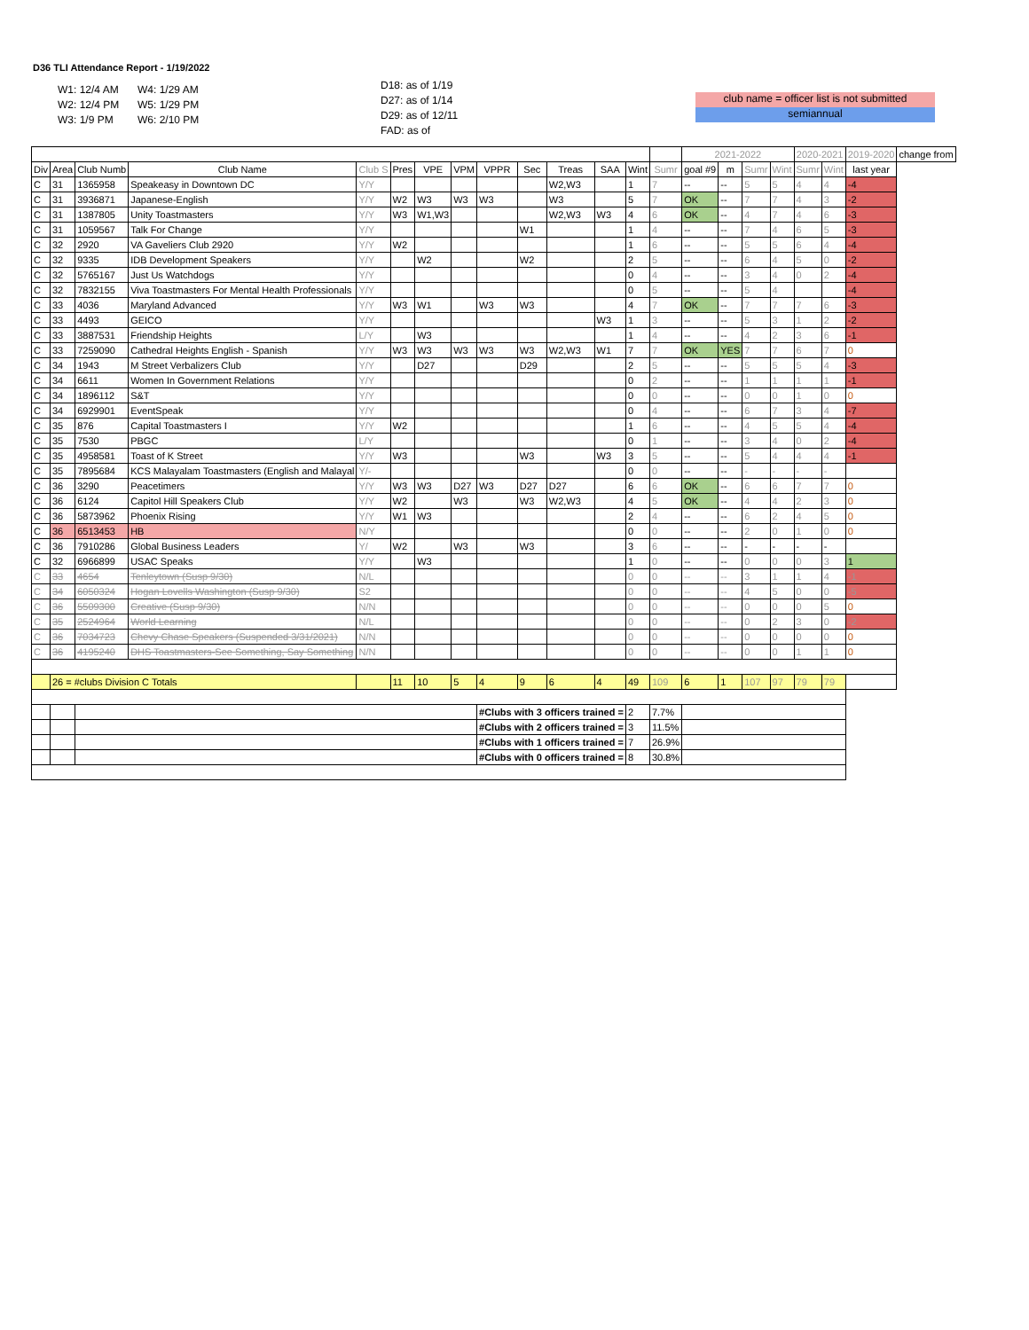D36 TLI Attendance Report - 1/19/2022
W1: 12/4 AM W4: 1/29 AM W2: 12/4 PM W5: 1/29 PM W3: 1/9 PM W6: 2/10 PM
D18: as of 1/19
D27: as of 1/14
D29: as of 12/11
FAD: as of
club name = officer list is not submitted
semiannual
| | | | | | | | | | | | | | | 2021-2022 | | | | 2020-2021 | | 2019-2020 | change from |
| --- | --- | --- | --- | --- | --- | --- | --- | --- | --- | --- | --- | --- | --- | --- | --- | --- | --- | --- | --- | --- | --- |
| Div | Area | Club Numb | Club Name | Club S | Pres | VPE | VPM | VPPR | Sec | Treas | SAA | Wint | Sumr | goal #9 | m | Sumr | Wint | Sumr | Wint | last year | |
| C | 31 | 1365958 | Speakeasy in Downtown DC | Y/Y | | | | | | W2,W3 | | 1 | 7 | -- | -- | 5 | 5 | 4 | 4 | -4 | |
| C | 31 | 3936871 | Japanese-English | Y/Y | W2 | W3 | W3 | W3 | | W3 | | 5 | 7 | OK | -- | 7 | 7 | 4 | 3 | -2 | |
| C | 31 | 1387805 | Unity Toastmasters | Y/Y | W3 | W1,W3 | | | | W2,W3 | W3 | 4 | 6 | OK | -- | 4 | 7 | 4 | 6 | -3 | |
| C | 31 | 1059567 | Talk For Change | Y/Y | | | | | W1 | | | 1 | 4 | -- | -- | 7 | 4 | 6 | 5 | -3 | |
| C | 32 | 2920 | VA Gaveliers Club 2920 | Y/Y | W2 | | | | | | | 1 | 6 | -- | -- | 5 | 5 | 6 | 4 | -4 | |
| C | 32 | 9335 | IDB Development Speakers | Y/Y | | W2 | | | W2 | | | 2 | 5 | -- | -- | 6 | 4 | 5 | 0 | -2 | |
| C | 32 | 5765167 | Just Us Watchdogs | Y/Y | | | | | | | | 0 | 4 | -- | -- | 3 | 4 | 0 | 2 | -4 | |
| C | 32 | 7832155 | Viva Toastmasters For Mental Health Professionals | Y/Y | | | | | | | | 0 | 5 | -- | -- | 5 | 4 | | | -4 | |
| C | 33 | 4036 | Maryland Advanced | Y/Y | W3 | W1 | | W3 | W3 | | | 4 | 7 | OK | -- | 7 | 7 | 7 | 6 | -3 | |
| C | 33 | 4493 | GEICO | Y/Y | | | | | | | W3 | 1 | 3 | -- | -- | 5 | 3 | 1 | 2 | -2 | |
| C | 33 | 3887531 | Friendship Heights | L/Y | | W3 | | | | | | 1 | 4 | -- | -- | 4 | 2 | 3 | 6 | -1 | |
| C | 33 | 7259090 | Cathedral Heights English - Spanish | Y/Y | W3 | W3 | W3 | W3 | W3 | W2,W3 | W1 | 7 | 7 | OK | YES | 7 | 7 | 6 | 7 | 0 | |
| C | 34 | 1943 | M Street Verbalizers Club | Y/Y | | D27 | | | D29 | | | 2 | 5 | -- | -- | 5 | 5 | 5 | 4 | -3 | |
| C | 34 | 6611 | Women In Government Relations | Y/Y | | | | | | | | 0 | 2 | -- | -- | 1 | 1 | 1 | 1 | -1 | |
| C | 34 | 1896112 | S&T | Y/Y | | | | | | | | 0 | 0 | -- | -- | 0 | 0 | 1 | 0 | 0 | |
| C | 34 | 6929901 | EventSpeak | Y/Y | | | | | | | | 0 | 4 | -- | -- | 6 | 7 | 3 | 4 | -7 | |
| C | 35 | 876 | Capital Toastmasters I | Y/Y | W2 | | | | | | | 1 | 6 | -- | -- | 4 | 5 | 5 | 4 | -4 | |
| C | 35 | 7530 | PBGC | L/Y | | | | | | | | 0 | 1 | -- | -- | 3 | 4 | 0 | 2 | -4 | |
| C | 35 | 4958581 | Toast of K Street | Y/Y | W3 | | | | W3 | | W3 | 3 | 5 | -- | -- | 5 | 4 | 4 | 4 | -1 | |
| C | 35 | 7895684 | KCS Malayalam Toastmasters (English and Malayal | Y/- | | | | | | | | 0 | 0 | -- | -- | - | - | - | - | | |
| C | 36 | 3290 | Peacetimers | Y/Y | W3 | W3 | D27 | W3 | D27 | D27 | | 6 | 6 | OK | -- | 6 | 6 | 7 | 7 | 0 | |
| C | 36 | 6124 | Capitol Hill Speakers Club | Y/Y | W2 | | W3 | | W3 | W2,W3 | | 4 | 5 | OK | -- | 4 | 4 | 2 | 3 | 0 | |
| C | 36 | 5873962 | Phoenix Rising | Y/Y | W1 | W3 | | | | | | 2 | 4 | -- | -- | 6 | 2 | 4 | 5 | 0 | |
| C | 36 | 6513453 | HB | N/Y | | | | | | | | 0 | 0 | -- | -- | 2 | 0 | 1 | 0 | 0 | |
| C | 36 | 7910286 | Global Business Leaders | Y/ | W2 | | W3 | | W3 | | | 3 | 6 | -- | -- | - | - | - | - | | |
| C | 32 | 6966899 | USAC Speaks | Y/Y | | W3 | | | | | | 1 | 0 | -- | -- | 0 | 0 | 0 | 3 | 1 | |
| C | 33 | 4654 | Tenleytown (Susp 9/30) | N/L | | | | | | | | 0 | 0 | -- | -- | 3 | 1 | 1 | 4 | -1 | |
| C | 34 | 6050324 | Hogan Lovells Washington (Susp 9/30) | S2 | | | | | | | | 0 | 0 | -- | -- | 4 | 5 | 0 | 0 | -5 | |
| C | 36 | 5509300 | Creative (Susp 9/30) | N/N | | | | | | | | 0 | 0 | -- | -- | 0 | 0 | 0 | 5 | 0 | |
| C | 35 | 2524964 | World Learning | N/L | | | | | | | | 0 | 0 | -- | -- | 0 | 2 | 3 | 0 | -2 | |
| C | 36 | 7034723 | Chevy Chase Speakers (Suspended 3/31/2021) | N/N | | | | | | | | 0 | 0 | -- | -- | 0 | 0 | 0 | 0 | 0 | |
| C | 36 | 4195240 | DHS Toastmasters-See Something, Say Something | N/N | | | | | | | | 0 | 0 | -- | -- | 0 | 0 | 1 | 1 | 0 | |
| | 26 = #clubs Division C Totals | | | | 11 | 10 | 5 | 4 | 9 | 6 | 4 | 49 | 109 | 6 | 1 | 107 | 97 | 79 | 79 | | |
| | | | | | | | | #Clubs with 3 officers trained = | | | | 2 | 7.7% | | | | | | | | |
| | | | | | | | | #Clubs with 2 officers trained = | | | | 3 | 11.5% | | | | | | | | |
| | | | | | | | | #Clubs with 1 officers trained = | | | | 7 | 26.9% | | | | | | | | |
| | | | | | | | | #Clubs with 0 officers trained = | | | | 8 | 30.8% | | | | | | | | |